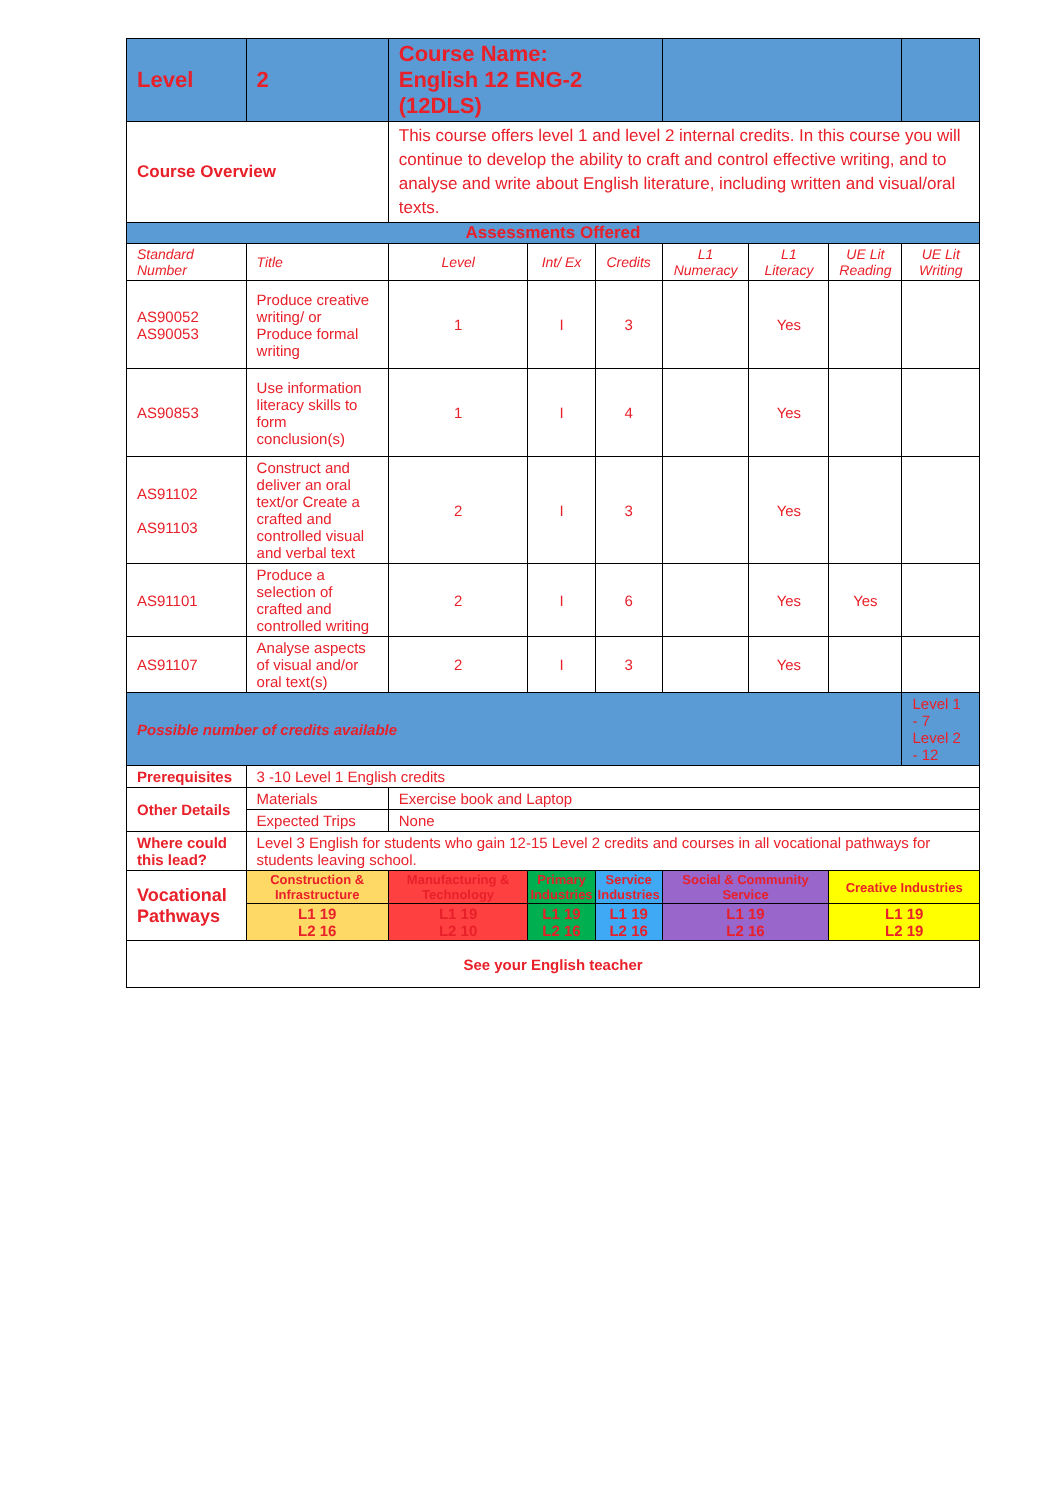| Level | 2 | Course Name: English 12 ENG-2 (12DLS) | | | | | | |
| Course Overview | | This course offers level 1 and level 2 internal credits. In this course you will continue to develop the ability to craft and control effective writing, and to analyse and write about English literature, including written and visual/oral texts. | | | | | | |
| Assessments Offered | | | | | | | | |
| Standard Number | Title | Level | Int/ Ex | Credits | L1 Numeracy | L1 Literacy | UE Lit Reading | UE Lit Writing |
| AS90052 AS90053 | Produce creative writing/ or Produce formal writing | 1 | I | 3 | | Yes | | |
| AS90853 | Use information literacy skills to form conclusion(s) | 1 | I | 4 | | Yes | | |
| AS91102 AS91103 | Construct and deliver an oral text/or Create a crafted and controlled visual and verbal text | 2 | I | 3 | | Yes | | |
| AS91101 | Produce a selection of crafted and controlled writing | 2 | I | 6 | | Yes | Yes | |
| AS91107 | Analyse aspects of visual and/or oral text(s) | 2 | I | 3 | | Yes | | |
| Possible number of credits available | | | | | | | | Level 1 - 7 Level 2 - 12 |
| Prerequisites | 3 -10 Level 1 English credits | | | | | | | |
| Other Details | Materials | Exercise book and Laptop | | | | | | |
| | Expected Trips | None | | | | | | |
| Where could this lead? | Level 3 English for students who gain 12-15 Level 2 credits and courses in all vocational pathways for students leaving school. | | | | | | | |
| Vocational Pathways | Construction & Infrastructure | Manufacturing & Technology | Primary Industries | Service Industries | Social & Community Service | | Creative Industries | |
| | L1 19 L2 16 | L1 19 L2 10 | L1 19 L2 16 | L1 19 L2 16 | L1 19 L2 16 | | L1 19 L2 19 | |
| See your English teacher | | | | | | | | |